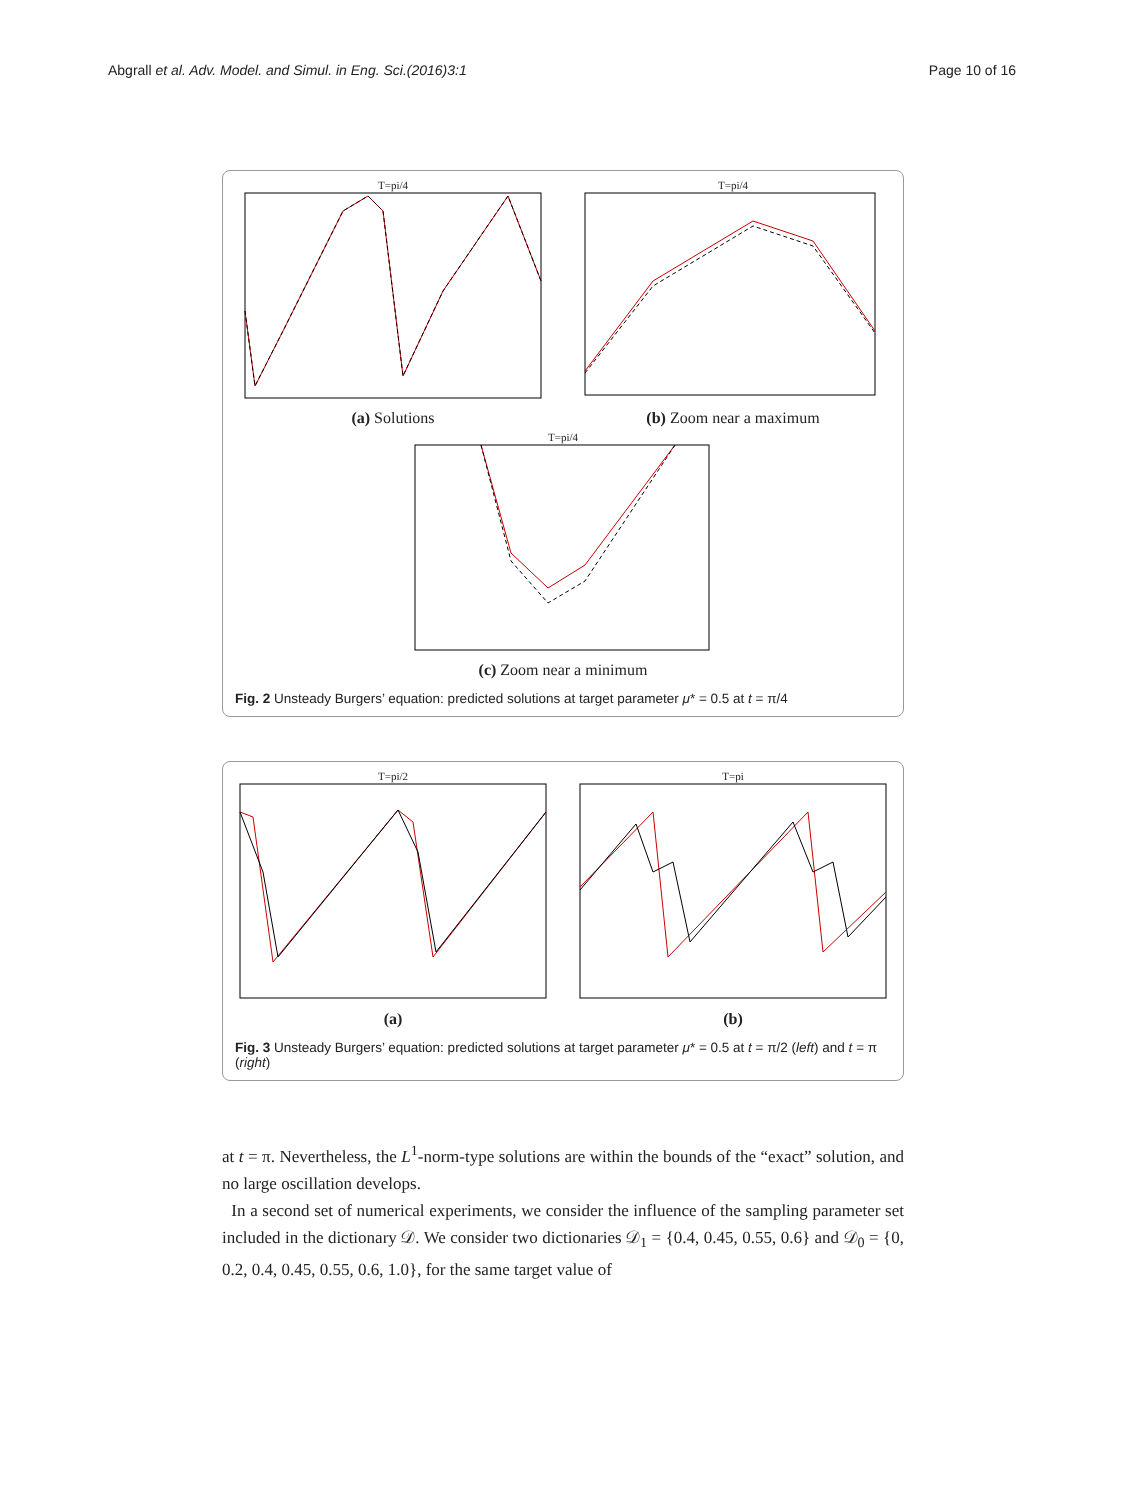Abgrall et al. Adv. Model. and Simul. in Eng. Sci.(2016)3:1 Page 10 of 16
T=pi/4
(a) Solutions
T=pi/4
(b) Zoom near a maximum
T=pi/4
(c) Zoom near a minimum
Fig. 2 Unsteady Burgers’ equation: predicted solutions at target parameter μ* = 0.5 at t = π/4
T=pi/2
(a)
T=pi
(b)
Fig. 3 Unsteady Burgers’ equation: predicted solutions at target parameter μ* = 0.5 at t = π/2 (left) and t = π (right)
at t = π. Nevertheless, the L<sup>1</sup>-norm-type solutions are within the bounds of the “exact” solution, and no large oscillation develops.
In a second set of numerical experiments, we consider the influence of the sampling parameter set included in the dictionary 𝒟. We consider two dictionaries 𝒟<sub>1</sub> = {0.4, 0.45, 0.55, 0.6} and 𝒟<sub>0</sub> = {0, 0.2, 0.4, 0.45, 0.55, 0.6, 1.0}, for the same target value of